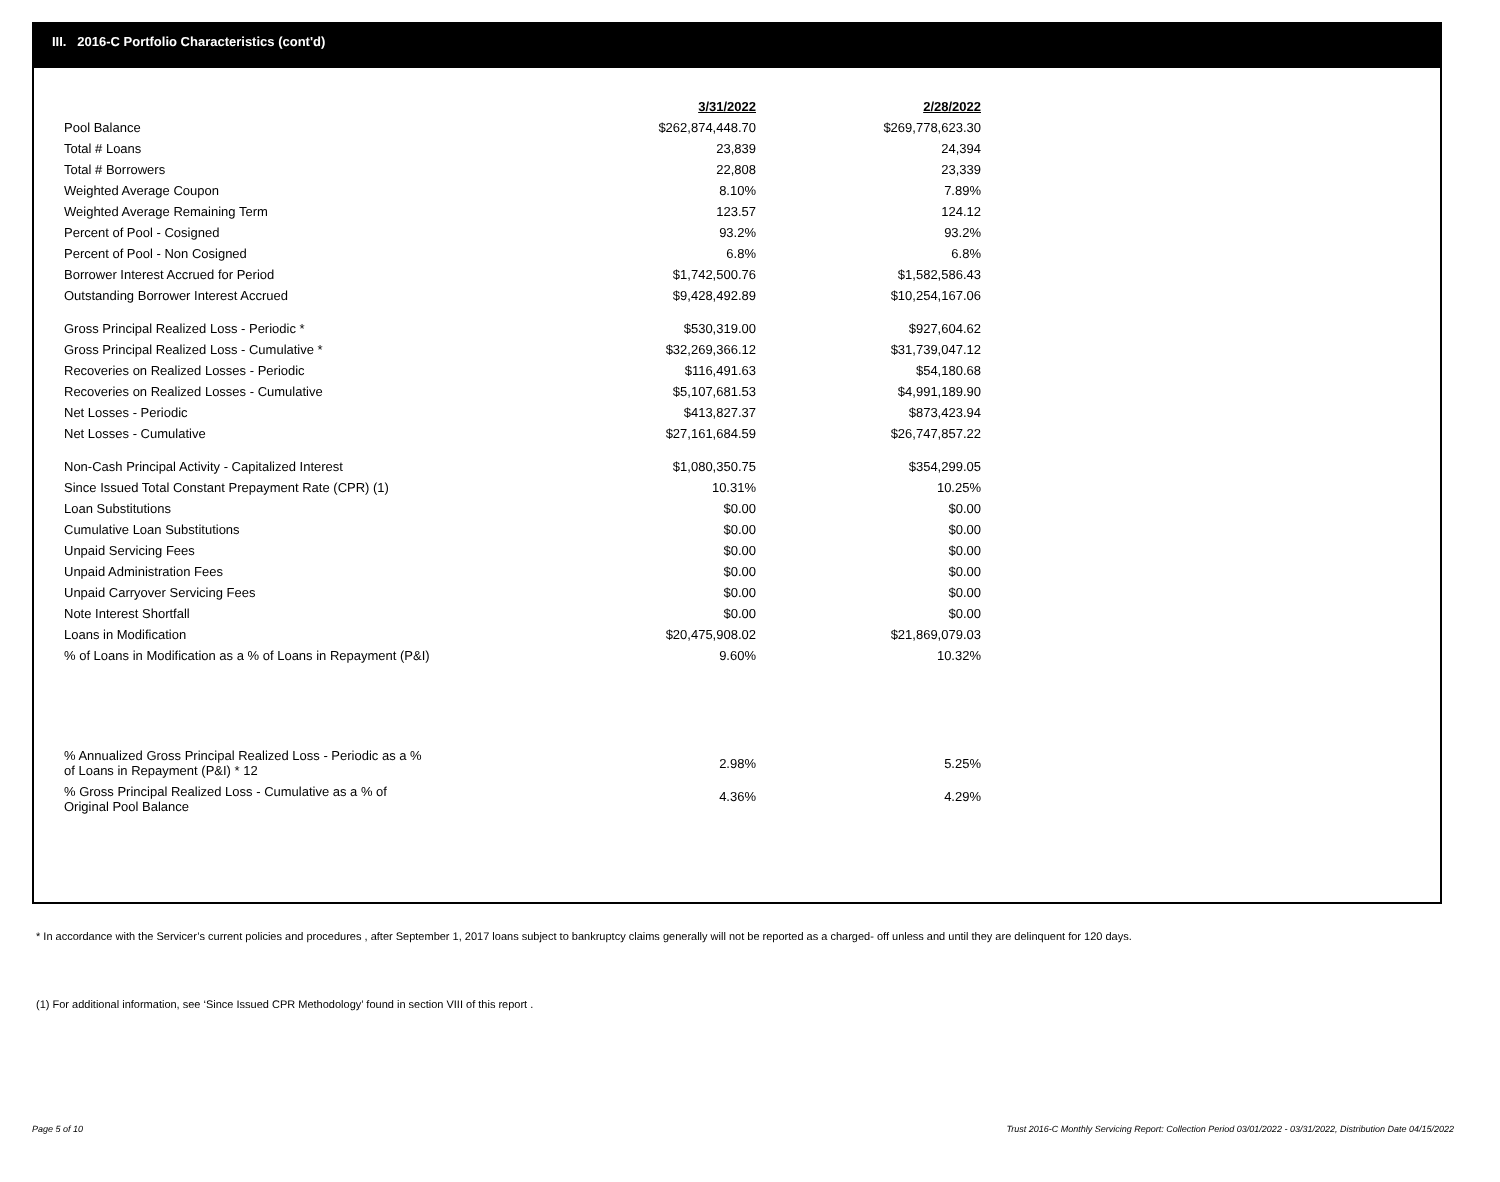III. 2016-C Portfolio Characteristics (cont'd)
| | 3/31/2022 | 2/28/2022 |
| Pool Balance | $262,874,448.70 | $269,778,623.30 |
| Total # Loans | 23,839 | 24,394 |
| Total # Borrowers | 22,808 | 23,339 |
| Weighted Average Coupon | 8.10% | 7.89% |
| Weighted Average Remaining Term | 123.57 | 124.12 |
| Percent of Pool - Cosigned | 93.2% | 93.2% |
| Percent of Pool - Non Cosigned | 6.8% | 6.8% |
| Borrower Interest Accrued for Period | $1,742,500.76 | $1,582,586.43 |
| Outstanding Borrower Interest Accrued | $9,428,492.89 | $10,254,167.06 |
| Gross Principal Realized Loss - Periodic * | $530,319.00 | $927,604.62 |
| Gross Principal Realized Loss - Cumulative * | $32,269,366.12 | $31,739,047.12 |
| Recoveries on Realized Losses - Periodic | $116,491.63 | $54,180.68 |
| Recoveries on Realized Losses - Cumulative | $5,107,681.53 | $4,991,189.90 |
| Net Losses - Periodic | $413,827.37 | $873,423.94 |
| Net Losses - Cumulative | $27,161,684.59 | $26,747,857.22 |
| Non-Cash Principal Activity - Capitalized Interest | $1,080,350.75 | $354,299.05 |
| Since Issued Total Constant Prepayment Rate (CPR) (1) | 10.31% | 10.25% |
| Loan Substitutions | $0.00 | $0.00 |
| Cumulative Loan Substitutions | $0.00 | $0.00 |
| Unpaid Servicing Fees | $0.00 | $0.00 |
| Unpaid Administration Fees | $0.00 | $0.00 |
| Unpaid Carryover Servicing Fees | $0.00 | $0.00 |
| Note Interest Shortfall | $0.00 | $0.00 |
| Loans in Modification | $20,475,908.02 | $21,869,079.03 |
| % of Loans in Modification as a % of Loans in Repayment (P&I) | 9.60% | 10.32% |
| % Annualized Gross Principal Realized Loss - Periodic as a % of Loans in Repayment (P&I) * 12 | 2.98% | 5.25% |
| % Gross Principal Realized Loss - Cumulative as a % of Original Pool Balance | 4.36% | 4.29% |
* In accordance with the Servicer’s current policies and procedures , after September 1, 2017 loans subject to bankruptcy claims generally will not be reported as a charged- off unless and until they are delinquent for 120 days.
(1) For additional information, see ‘Since Issued CPR Methodology’ found in section VIII of this report .
Page 5 of 10 Trust 2016-C Monthly Servicing Report: Collection Period 03/01/2022 - 03/31/2022, Distribution Date 04/15/2022